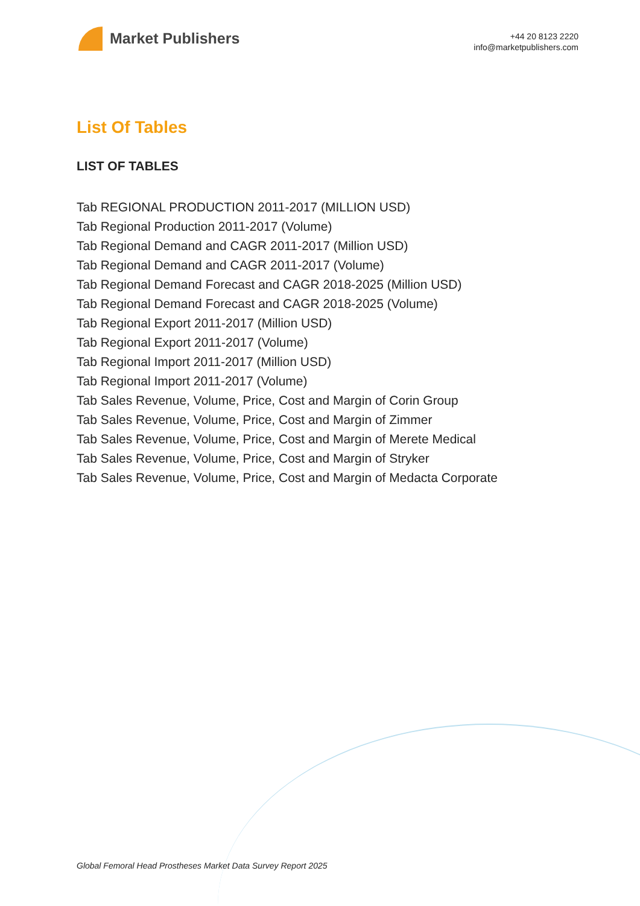Market Publishers
+44 20 8123 2220
info@marketpublishers.com
List Of Tables
LIST OF TABLES
Tab REGIONAL PRODUCTION 2011-2017 (MILLION USD)
Tab Regional Production 2011-2017 (Volume)
Tab Regional Demand and CAGR 2011-2017 (Million USD)
Tab Regional Demand and CAGR 2011-2017 (Volume)
Tab Regional Demand Forecast and CAGR 2018-2025 (Million USD)
Tab Regional Demand Forecast and CAGR 2018-2025 (Volume)
Tab Regional Export 2011-2017 (Million USD)
Tab Regional Export 2011-2017 (Volume)
Tab Regional Import 2011-2017 (Million USD)
Tab Regional Import 2011-2017 (Volume)
Tab Sales Revenue, Volume, Price, Cost and Margin of Corin Group
Tab Sales Revenue, Volume, Price, Cost and Margin of Zimmer
Tab Sales Revenue, Volume, Price, Cost and Margin of Merete Medical
Tab Sales Revenue, Volume, Price, Cost and Margin of Stryker
Tab Sales Revenue, Volume, Price, Cost and Margin of Medacta Corporate
Global Femoral Head Prostheses Market Data Survey Report 2025